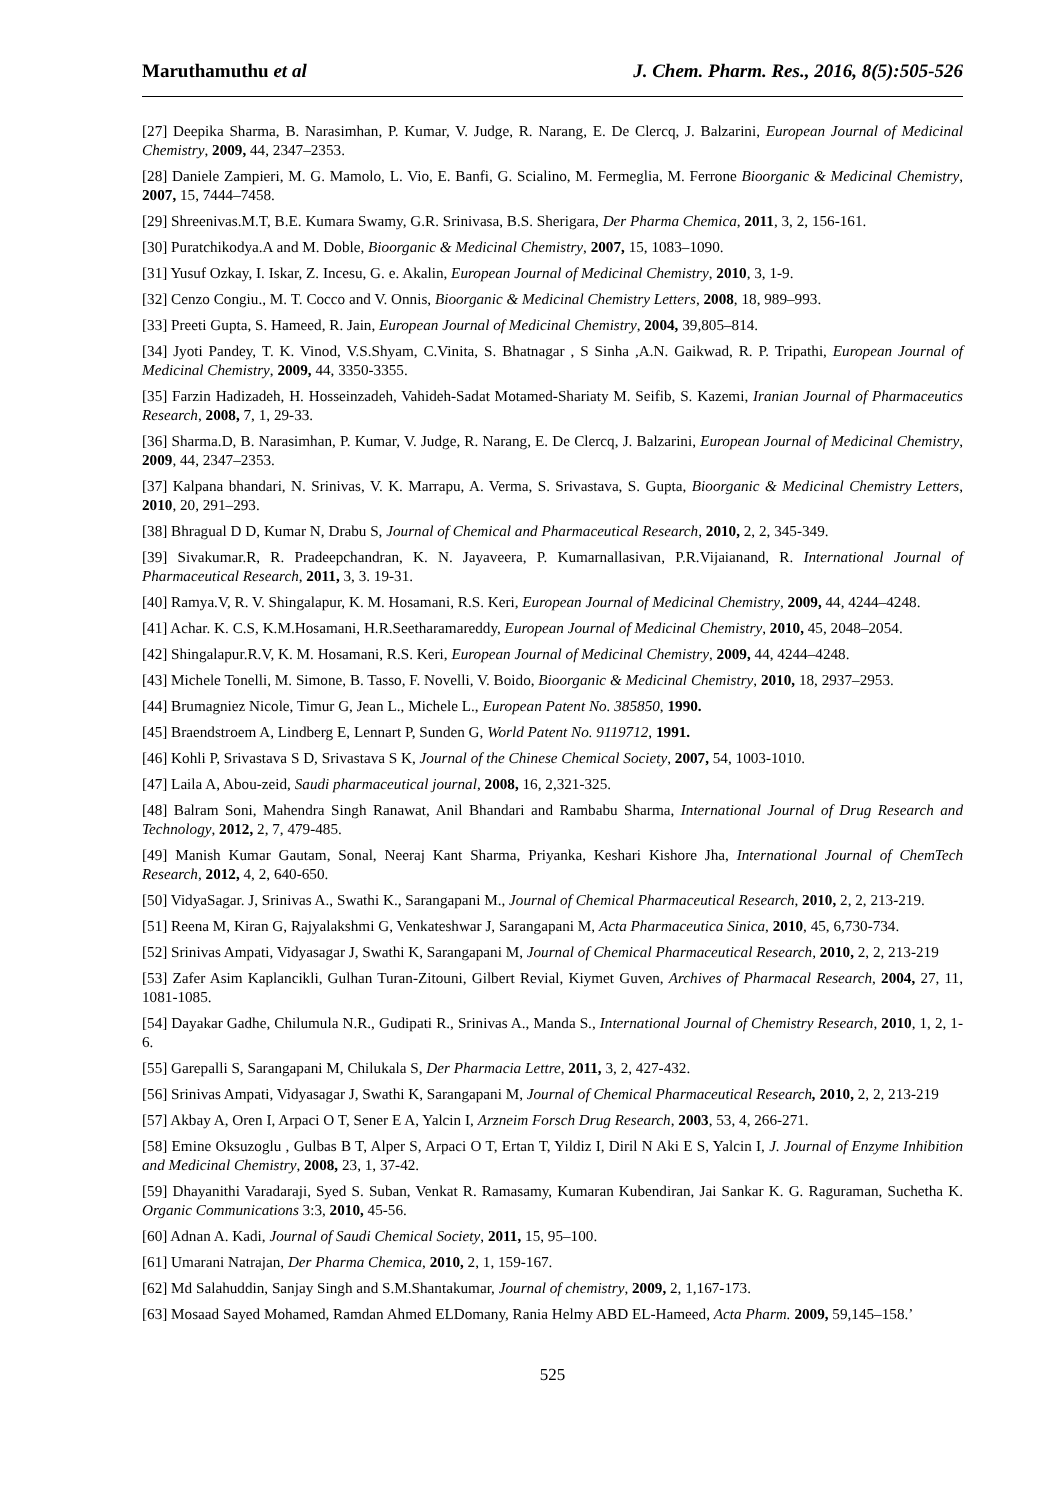Maruthamuthu et al J. Chem. Pharm. Res., 2016, 8(5):505-526
[27] Deepika Sharma, B. Narasimhan, P. Kumar, V. Judge, R. Narang, E. De Clercq, J. Balzarini, European Journal of Medicinal Chemistry, 2009, 44, 2347–2353.
[28] Daniele Zampieri, M. G. Mamolo, L. Vio, E. Banfi, G. Scialino, M. Fermeglia, M. Ferrone Bioorganic & Medicinal Chemistry, 2007, 15, 7444–7458.
[29] Shreenivas.M.T, B.E. Kumara Swamy, G.R. Srinivasa, B.S. Sherigara, Der Pharma Chemica, 2011, 3, 2, 156-161.
[30] Puratchikodya.A and M. Doble, Bioorganic & Medicinal Chemistry, 2007, 15, 1083–1090.
[31] Yusuf Ozkay, I. Iskar, Z. Incesu, G. e. Akalin, European Journal of Medicinal Chemistry, 2010, 3, 1-9.
[32] Cenzo Congiu., M. T. Cocco and V. Onnis, Bioorganic & Medicinal Chemistry Letters, 2008, 18, 989–993.
[33] Preeti Gupta, S. Hameed, R. Jain, European Journal of Medicinal Chemistry, 2004, 39,805–814.
[34] Jyoti Pandey, T. K. Vinod, V.S.Shyam, C.Vinita, S. Bhatnagar , S Sinha ,A.N. Gaikwad, R. P. Tripathi, European Journal of Medicinal Chemistry, 2009, 44, 3350-3355.
[35] Farzin Hadizadeh, H. Hosseinzadeh, Vahideh-Sadat Motamed-Shariaty M. Seifib, S. Kazemi, Iranian Journal of Pharmaceutics Research, 2008, 7, 1, 29-33.
[36] Sharma.D, B. Narasimhan, P. Kumar, V. Judge, R. Narang, E. De Clercq, J. Balzarini, European Journal of Medicinal Chemistry, 2009, 44, 2347–2353.
[37] Kalpana bhandari, N. Srinivas, V. K. Marrapu, A. Verma, S. Srivastava, S. Gupta, Bioorganic & Medicinal Chemistry Letters, 2010, 20, 291–293.
[38] Bhragual D D, Kumar N, Drabu S, Journal of Chemical and Pharmaceutical Research, 2010, 2, 2, 345-349.
[39] Sivakumar.R, R. Pradeepchandran, K. N. Jayaveera, P. Kumarnallasivan, P.R.Vijaianand, R. International Journal of Pharmaceutical Research, 2011, 3, 3. 19-31.
[40] Ramya.V, R. V. Shingalapur, K. M. Hosamani, R.S. Keri, European Journal of Medicinal Chemistry, 2009, 44, 4244–4248.
[41] Achar. K. C.S, K.M.Hosamani, H.R.Seetharamareddy, European Journal of Medicinal Chemistry, 2010, 45, 2048–2054.
[42] Shingalapur.R.V, K. M. Hosamani, R.S. Keri, European Journal of Medicinal Chemistry, 2009, 44, 4244–4248.
[43] Michele Tonelli, M. Simone, B. Tasso, F. Novelli, V. Boido, Bioorganic & Medicinal Chemistry, 2010, 18, 2937–2953.
[44] Brumagniez Nicole, Timur G, Jean L., Michele L., European Patent No. 385850, 1990.
[45] Braendstroem A, Lindberg E, Lennart P, Sunden G, World Patent No. 9119712, 1991.
[46] Kohli P, Srivastava S D, Srivastava S K, Journal of the Chinese Chemical Society, 2007, 54, 1003-1010.
[47] Laila A, Abou-zeid, Saudi pharmaceutical journal, 2008, 16, 2,321-325.
[48] Balram Soni, Mahendra Singh Ranawat, Anil Bhandari and Rambabu Sharma, International Journal of Drug Research and Technology, 2012, 2, 7, 479-485.
[49] Manish Kumar Gautam, Sonal, Neeraj Kant Sharma, Priyanka, Keshari Kishore Jha, International Journal of ChemTech Research, 2012, 4, 2, 640-650.
[50] VidyaSagar. J, Srinivas A., Swathi K., Sarangapani M., Journal of Chemical Pharmaceutical Research, 2010, 2, 2, 213-219.
[51] Reena M, Kiran G, Rajyalakshmi G, Venkateshwar J, Sarangapani M, Acta Pharmaceutica Sinica, 2010, 45, 6,730-734.
[52] Srinivas Ampati, Vidyasagar J, Swathi K, Sarangapani M, Journal of Chemical Pharmaceutical Research, 2010, 2, 2, 213-219
[53] Zafer Asim Kaplancikli, Gulhan Turan-Zitouni, Gilbert Revial, Kiymet Guven, Archives of Pharmacal Research, 2004, 27, 11, 1081-1085.
[54] Dayakar Gadhe, Chilumula N.R., Gudipati R., Srinivas A., Manda S., International Journal of Chemistry Research, 2010, 1, 2, 1-6.
[55] Garepalli S, Sarangapani M, Chilukala S, Der Pharmacia Lettre, 2011, 3, 2, 427-432.
[56] Srinivas Ampati, Vidyasagar J, Swathi K, Sarangapani M, Journal of Chemical Pharmaceutical Research, 2010, 2, 2, 213-219
[57] Akbay A, Oren I, Arpaci O T, Sener E A, Yalcin I, Arzneim Forsch Drug Research, 2003, 53, 4, 266-271.
[58] Emine Oksuzoglu , Gulbas B T, Alper S, Arpaci O T, Ertan T, Yildiz I, Diril N Aki E S, Yalcin I, J. Journal of Enzyme Inhibition and Medicinal Chemistry, 2008, 23, 1, 37-42.
[59] Dhayanithi Varadaraji, Syed S. Suban, Venkat R. Ramasamy, Kumaran Kubendiran, Jai Sankar K. G. Raguraman, Suchetha K. Organic Communications 3:3, 2010, 45-56.
[60] Adnan A. Kadi, Journal of Saudi Chemical Society, 2011, 15, 95–100.
[61] Umarani Natrajan, Der Pharma Chemica, 2010, 2, 1, 159-167.
[62] Md Salahuddin, Sanjay Singh and S.M.Shantakumar, Journal of chemistry, 2009, 2, 1,167-173.
[63] Mosaad Sayed Mohamed, Ramdan Ahmed ELDomany, Rania Helmy ABD EL-Hameed, Acta Pharm. 2009, 59,145–158.’
525